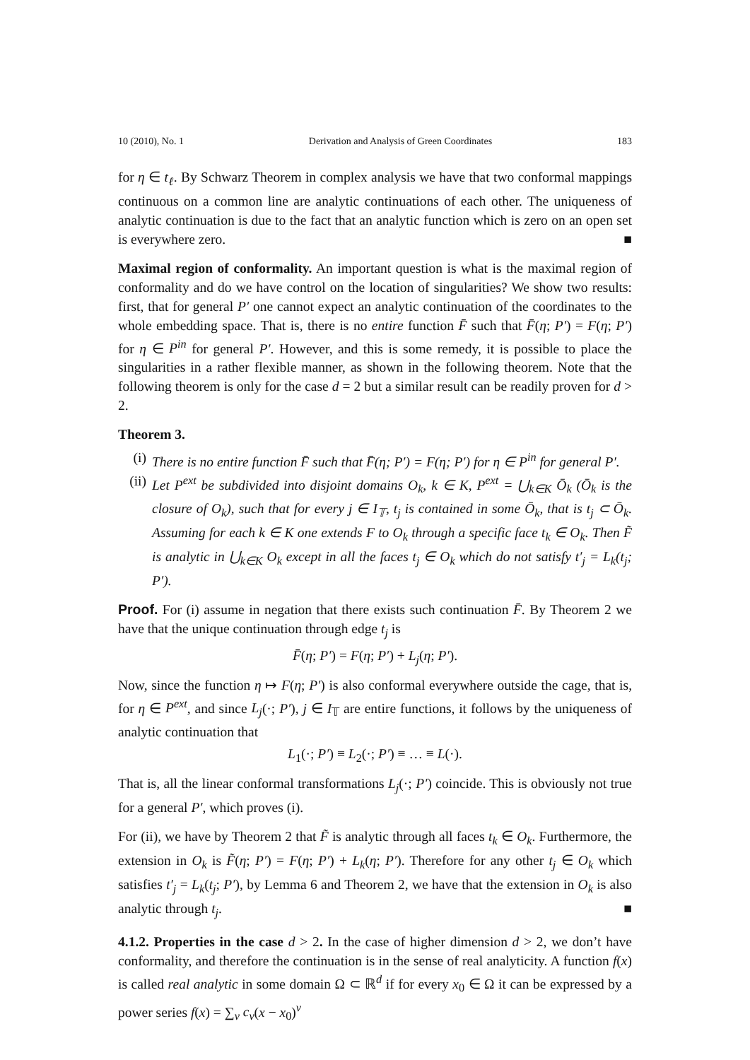10 (2010), No. 1 Derivation and Analysis of Green Coordinates 183
for η ∈ t<sub>ℓ</sub>. By Schwarz Theorem in complex analysis we have that two conformal mappings continuous on a common line are analytic continuations of each other. The uniqueness of analytic continuation is due to the fact that an analytic function which is zero on an open set is everywhere zero. ■
Maximal region of conformality. An important question is what is the maximal region of conformality and do we have control on the location of singularities? We show two results: first, that for general P′ one cannot expect an analytic continuation of the coordinates to the whole embedding space. That is, there is no entire function F̄ such that F̄(η; P′) = F(η; P′) for η ∈ P<sup>in</sup> for general P′. However, and this is some remedy, it is possible to place the singularities in a rather flexible manner, as shown in the following theorem. Note that the following theorem is only for the case d = 2 but a similar result can be readily proven for d > 2.
Theorem 3.
(i) There is no entire function F̄ such that F̄(η; P′) = F(η; P′) for η ∈ P<sup>in</sup> for general P′.
(ii) Let P<sup>ext</sup> be subdivided into disjoint domains O<sub>k</sub>, k ∈ K, P<sup>ext</sup> = ⋃<sub>k∈K</sub> Ō<sub>k</sub> (Ō<sub>k</sub> is the closure of O<sub>k</sub>), such that for every j ∈ I<sub>𝕋</sub>, t<sub>j</sub> is contained in some Ō<sub>k</sub>, that is t<sub>j</sub> ⊂ Ō<sub>k</sub>. Assuming for each k ∈ K one extends F to O<sub>k</sub> through a specific face t<sub>k</sub> ∈ O<sub>k</sub>. Then F̃ is analytic in ⋃<sub>k∈K</sub> O<sub>k</sub> except in all the faces t<sub>j</sub> ∈ O<sub>k</sub> which do not satisfy t′<sub>j</sub> = L<sub>k</sub>(t<sub>j</sub>; P′).
Proof. For (i) assume in negation that there exists such continuation F̄. By Theorem 2 we have that the unique continuation through edge t<sub>j</sub> is
F̄(η; P′) = F(η; P′) + L<sub>j</sub>(η; P′).
Now, since the function η ↦ F(η; P′) is also conformal everywhere outside the cage, that is, for η ∈ P<sup>ext</sup>, and since L<sub>j</sub>(·; P′), j ∈ I<sub>𝕋</sub> are entire functions, it follows by the uniqueness of analytic continuation that
L<sub>1</sub>(·; P′) ≡ L<sub>2</sub>(·; P′) ≡ … ≡ L(·).
That is, all the linear conformal transformations L<sub>j</sub>(·; P′) coincide. This is obviously not true for a general P′, which proves (i).
For (ii), we have by Theorem 2 that F̃ is analytic through all faces t<sub>k</sub> ∈ O<sub>k</sub>. Furthermore, the extension in O<sub>k</sub> is F̃(η; P′) = F(η; P′) + L<sub>k</sub>(η; P′). Therefore for any other t<sub>j</sub> ∈ O<sub>k</sub> which satisfies t′<sub>j</sub> = L<sub>k</sub>(t<sub>j</sub>; P′), by Lemma 6 and Theorem 2, we have that the extension in O<sub>k</sub> is also analytic through t<sub>j</sub>. ■
4.1.2. Properties in the case d > 2. In the case of higher dimension d > 2, we don’t have conformality, and therefore the continuation is in the sense of real analyticity. A function f(x) is called real analytic in some domain Ω ⊂ ℝ<sup>d</sup> if for every x<sub>0</sub> ∈ Ω it can be expressed by a power series f(x) = ∑<sub>ν</sub> c<sub>ν</sub>(x − x<sub>0</sub>)<sup>ν</sup>